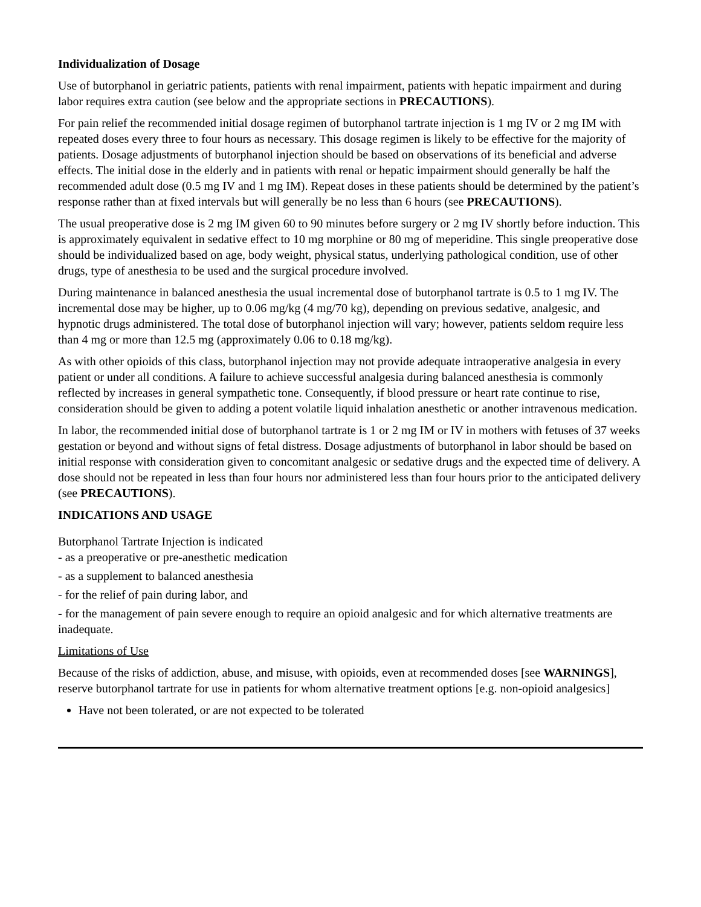Individualization of Dosage
Use of butorphanol in geriatric patients, patients with renal impairment, patients with hepatic impairment and during labor requires extra caution (see below and the appropriate sections in PRECAUTIONS).
For pain relief the recommended initial dosage regimen of butorphanol tartrate injection is 1 mg IV or 2 mg IM with repeated doses every three to four hours as necessary. This dosage regimen is likely to be effective for the majority of patients. Dosage adjustments of butorphanol injection should be based on observations of its beneficial and adverse effects. The initial dose in the elderly and in patients with renal or hepatic impairment should generally be half the recommended adult dose (0.5 mg IV and 1 mg IM). Repeat doses in these patients should be determined by the patient’s response rather than at fixed intervals but will generally be no less than 6 hours (see PRECAUTIONS).
The usual preoperative dose is 2 mg IM given 60 to 90 minutes before surgery or 2 mg IV shortly before induction. This is approximately equivalent in sedative effect to 10 mg morphine or 80 mg of meperidine. This single preoperative dose should be individualized based on age, body weight, physical status, underlying pathological condition, use of other drugs, type of anesthesia to be used and the surgical procedure involved.
During maintenance in balanced anesthesia the usual incremental dose of butorphanol tartrate is 0.5 to 1 mg IV. The incremental dose may be higher, up to 0.06 mg/kg (4 mg/70 kg), depending on previous sedative, analgesic, and hypnotic drugs administered. The total dose of butorphanol injection will vary; however, patients seldom require less than 4 mg or more than 12.5 mg (approximately 0.06 to 0.18 mg/kg).
As with other opioids of this class, butorphanol injection may not provide adequate intraoperative analgesia in every patient or under all conditions. A failure to achieve successful analgesia during balanced anesthesia is commonly reflected by increases in general sympathetic tone. Consequently, if blood pressure or heart rate continue to rise, consideration should be given to adding a potent volatile liquid inhalation anesthetic or another intravenous medication.
In labor, the recommended initial dose of butorphanol tartrate is 1 or 2 mg IM or IV in mothers with fetuses of 37 weeks gestation or beyond and without signs of fetal distress. Dosage adjustments of butorphanol in labor should be based on initial response with consideration given to concomitant analgesic or sedative drugs and the expected time of delivery. A dose should not be repeated in less than four hours nor administered less than four hours prior to the anticipated delivery (see PRECAUTIONS).
INDICATIONS AND USAGE
Butorphanol Tartrate Injection is indicated
- as a preoperative or pre-anesthetic medication
- as a supplement to balanced anesthesia
- for the relief of pain during labor, and
- for the management of pain severe enough to require an opioid analgesic and for which alternative treatments are inadequate.
Limitations of Use
Because of the risks of addiction, abuse, and misuse, with opioids, even at recommended doses [see WARNINGS], reserve butorphanol tartrate for use in patients for whom alternative treatment options [e.g. non-opioid analgesics]
Have not been tolerated, or are not expected to be tolerated